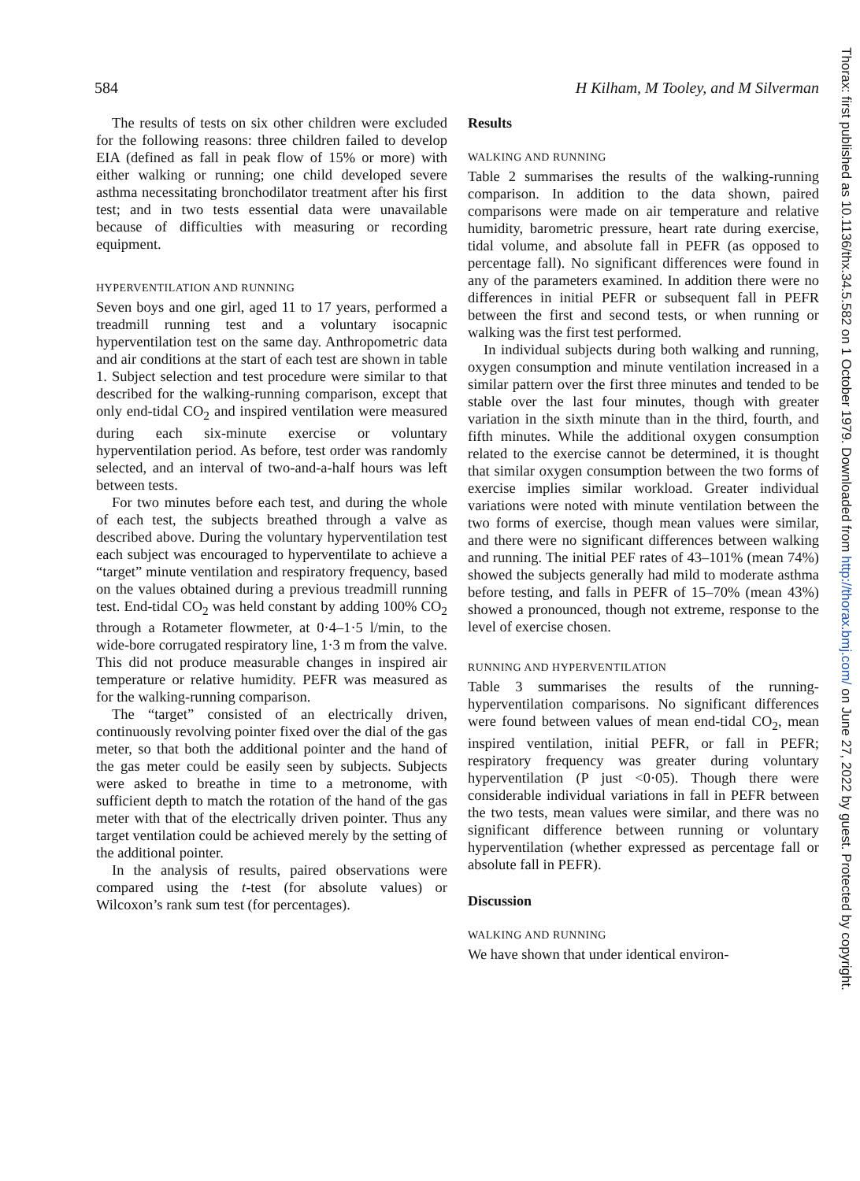584 H Kilham, M Tooley, and M Silverman
The results of tests on six other children were excluded for the following reasons: three children failed to develop EIA (defined as fall in peak flow of 15% or more) with either walking or running; one child developed severe asthma necessitating bronchodilator treatment after his first test; and in two tests essential data were unavailable because of difficulties with measuring or recording equipment.
HYPERVENTILATION AND RUNNING
Seven boys and one girl, aged 11 to 17 years, performed a treadmill running test and a voluntary isocapnic hyperventilation test on the same day. Anthropometric data and air conditions at the start of each test are shown in table 1. Subject selection and test procedure were similar to that described for the walking-running comparison, except that only end-tidal CO<sub>2</sub> and inspired ventilation were measured during each six-minute exercise or voluntary hyperventilation period. As before, test order was randomly selected, and an interval of two-and-a-half hours was left between tests.
For two minutes before each test, and during the whole of each test, the subjects breathed through a valve as described above. During the voluntary hyperventilation test each subject was encouraged to hyperventilate to achieve a “target” minute ventilation and respiratory frequency, based on the values obtained during a previous treadmill running test. End-tidal CO<sub>2</sub> was held constant by adding 100% CO<sub>2</sub> through a Rotameter flowmeter, at 0·4–1·5 l/min, to the wide-bore corrugated respiratory line, 1·3 m from the valve. This did not produce measurable changes in inspired air temperature or relative humidity. PEFR was measured as for the walking-running comparison.
The “target” consisted of an electrically driven, continuously revolving pointer fixed over the dial of the gas meter, so that both the additional pointer and the hand of the gas meter could be easily seen by subjects. Subjects were asked to breathe in time to a metronome, with sufficient depth to match the rotation of the hand of the gas meter with that of the electrically driven pointer. Thus any target ventilation could be achieved merely by the setting of the additional pointer.
In the analysis of results, paired observations were compared using the t-test (for absolute values) or Wilcoxon’s rank sum test (for percentages).
Results
WALKING AND RUNNING
Table 2 summarises the results of the walking-running comparison. In addition to the data shown, paired comparisons were made on air temperature and relative humidity, barometric pressure, heart rate during exercise, tidal volume, and absolute fall in PEFR (as opposed to percentage fall). No significant differences were found in any of the parameters examined. In addition there were no differences in initial PEFR or subsequent fall in PEFR between the first and second tests, or when running or walking was the first test performed.
In individual subjects during both walking and running, oxygen consumption and minute ventilation increased in a similar pattern over the first three minutes and tended to be stable over the last four minutes, though with greater variation in the sixth minute than in the third, fourth, and fifth minutes. While the additional oxygen consumption related to the exercise cannot be determined, it is thought that similar oxygen consumption between the two forms of exercise implies similar workload. Greater individual variations were noted with minute ventilation between the two forms of exercise, though mean values were similar, and there were no significant differences between walking and running. The initial PEF rates of 43–101% (mean 74%) showed the subjects generally had mild to moderate asthma before testing, and falls in PEFR of 15–70% (mean 43%) showed a pronounced, though not extreme, response to the level of exercise chosen.
RUNNING AND HYPERVENTILATION
Table 3 summarises the results of the running-hyperventilation comparisons. No significant differences were found between values of mean end-tidal CO<sub>2</sub>, mean inspired ventilation, initial PEFR, or fall in PEFR; respiratory frequency was greater during voluntary hyperventilation (P just <0·05). Though there were considerable individual variations in fall in PEFR between the two tests, mean values were similar, and there was no significant difference between running or voluntary hyperventilation (whether expressed as percentage fall or absolute fall in PEFR).
Discussion
WALKING AND RUNNING
We have shown that under identical environ-
Thorax: first published as 10.1136/thx.34.5.582 on 1 October 1979. Downloaded from http://thorax.bmj.com/ on June 27, 2022 by guest. Protected by copyright.